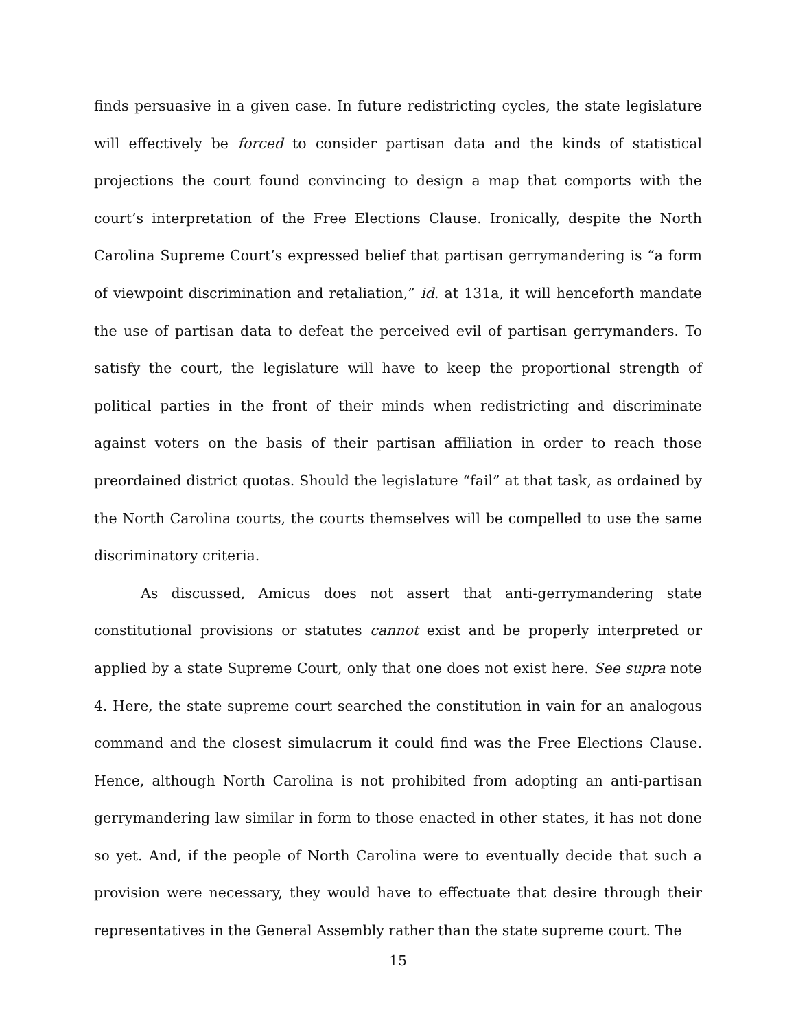finds persuasive in a given case. In future redistricting cycles, the state legislature will effectively be forced to consider partisan data and the kinds of statistical projections the court found convincing to design a map that comports with the court’s interpretation of the Free Elections Clause. Ironically, despite the North Carolina Supreme Court’s expressed belief that partisan gerrymandering is “a form of viewpoint discrimination and retaliation,” id. at 131a, it will henceforth mandate the use of partisan data to defeat the perceived evil of partisan gerrymanders. To satisfy the court, the legislature will have to keep the proportional strength of political parties in the front of their minds when redistricting and discriminate against voters on the basis of their partisan affiliation in order to reach those preordained district quotas. Should the legislature “fail” at that task, as ordained by the North Carolina courts, the courts themselves will be compelled to use the same discriminatory criteria.
As discussed, Amicus does not assert that anti-gerrymandering state constitutional provisions or statutes cannot exist and be properly interpreted or applied by a state Supreme Court, only that one does not exist here. See supra note 4. Here, the state supreme court searched the constitution in vain for an analogous command and the closest simulacrum it could find was the Free Elections Clause. Hence, although North Carolina is not prohibited from adopting an anti-partisan gerrymandering law similar in form to those enacted in other states, it has not done so yet. And, if the people of North Carolina were to eventually decide that such a provision were necessary, they would have to effectuate that desire through their representatives in the General Assembly rather than the state supreme court. The
15